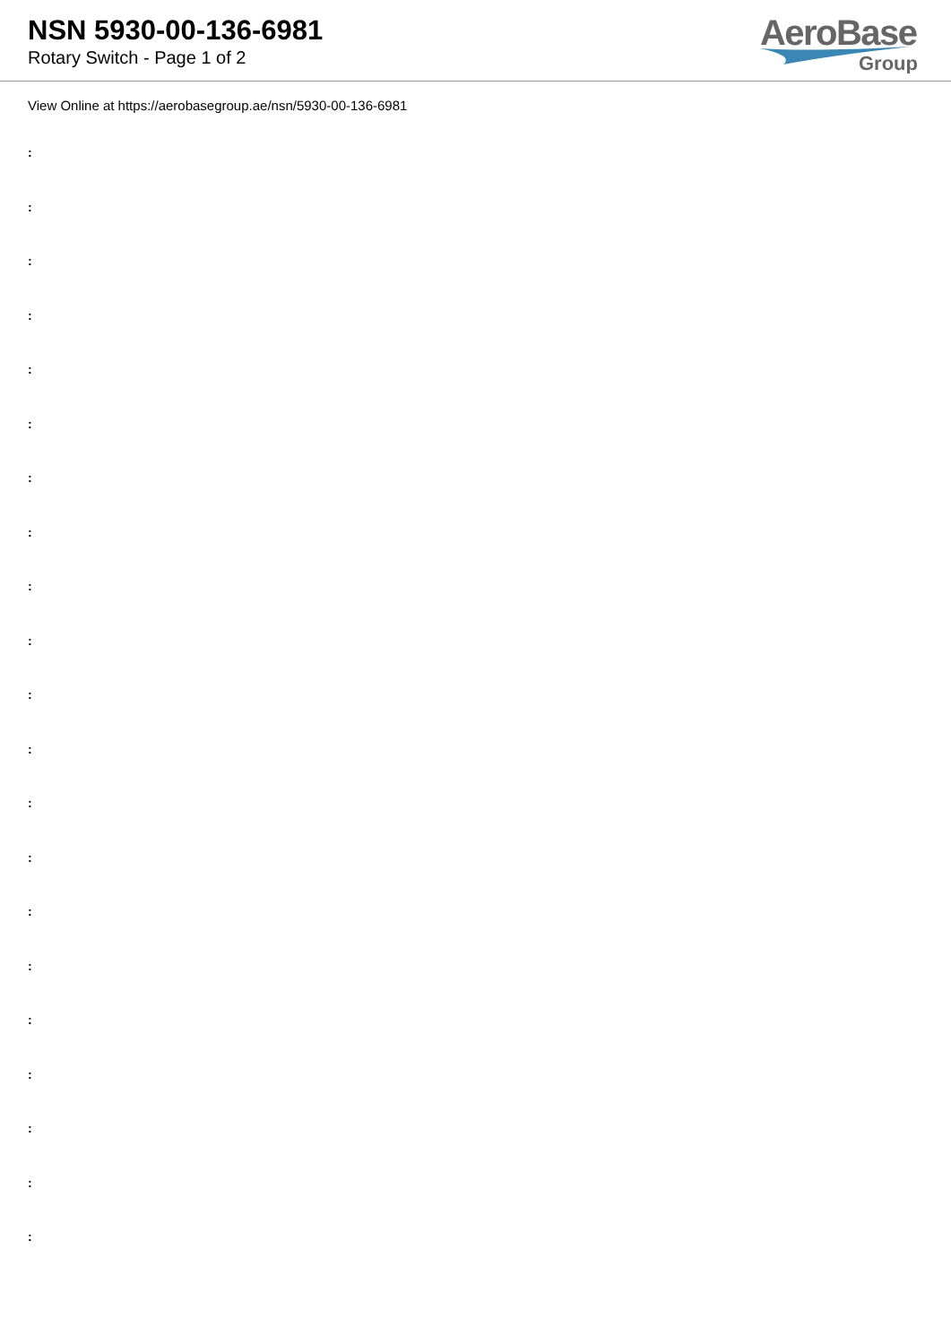NSN 5930-00-136-6981
Rotary Switch - Page 1 of 2
AeroBase
Group
View Online at https://aerobasegroup.ae/nsn/5930-00-136-6981
:
:
:
:
:
:
:
:
:
:
:
:
:
:
:
:
:
:
:
:
: